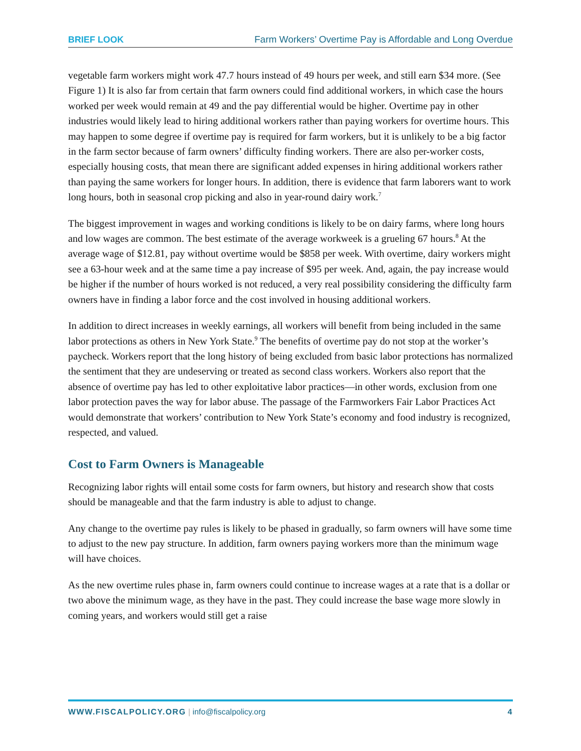BRIEF LOOK Farm Workers’ Overtime Pay is Affordable and Long Overdue
vegetable farm workers might work 47.7 hours instead of 49 hours per week, and still earn $34 more. (See Figure 1) It is also far from certain that farm owners could find additional workers, in which case the hours worked per week would remain at 49 and the pay differential would be higher. Overtime pay in other industries would likely lead to hiring additional workers rather than paying workers for overtime hours. This may happen to some degree if overtime pay is required for farm workers, but it is unlikely to be a big factor in the farm sector because of farm owners’ difficulty finding workers. There are also per-worker costs, especially housing costs, that mean there are significant added expenses in hiring additional workers rather than paying the same workers for longer hours. In addition, there is evidence that farm laborers want to work long hours, both in seasonal crop picking and also in year-round dairy work.<sup>7</sup>
The biggest improvement in wages and working conditions is likely to be on dairy farms, where long hours and low wages are common. The best estimate of the average workweek is a grueling 67 hours.<sup>8</sup> At the average wage of $12.81, pay without overtime would be $858 per week. With overtime, dairy workers might see a 63-hour week and at the same time a pay increase of $95 per week. And, again, the pay increase would be higher if the number of hours worked is not reduced, a very real possibility considering the difficulty farm owners have in finding a labor force and the cost involved in housing additional workers.
In addition to direct increases in weekly earnings, all workers will benefit from being included in the same labor protections as others in New York State.<sup>9</sup> The benefits of overtime pay do not stop at the worker’s paycheck. Workers report that the long history of being excluded from basic labor protections has normalized the sentiment that they are undeserving or treated as second class workers. Workers also report that the absence of overtime pay has led to other exploitative labor practices—in other words, exclusion from one labor protection paves the way for labor abuse. The passage of the Farmworkers Fair Labor Practices Act would demonstrate that workers’ contribution to New York State’s economy and food industry is recognized, respected, and valued.
Cost to Farm Owners is Manageable
Recognizing labor rights will entail some costs for farm owners, but history and research show that costs should be manageable and that the farm industry is able to adjust to change.
Any change to the overtime pay rules is likely to be phased in gradually, so farm owners will have some time to adjust to the new pay structure. In addition, farm owners paying workers more than the minimum wage will have choices.
As the new overtime rules phase in, farm owners could continue to increase wages at a rate that is a dollar or two above the minimum wage, as they have in the past. They could increase the base wage more slowly in coming years, and workers would still get a raise
WWW.FISCALPOLICY.ORG | info@fiscalpolicy.org 4